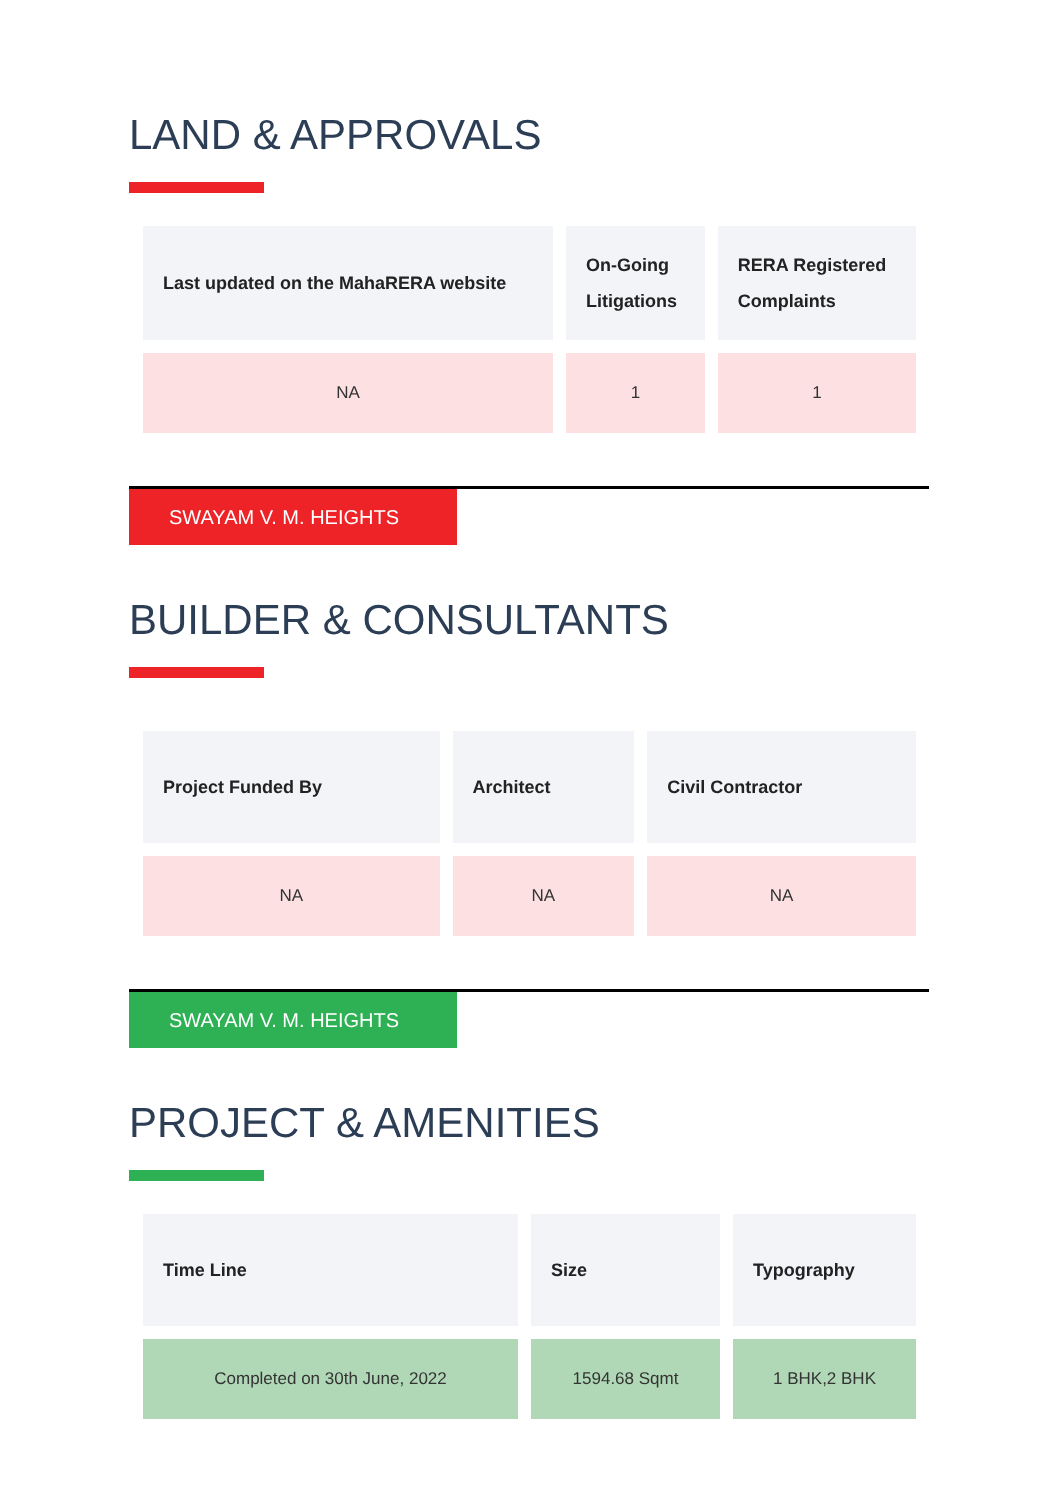LAND & APPROVALS
| Last updated on the MahaRERA website | On-Going Litigations | RERA Registered Complaints |
| --- | --- | --- |
| NA | 1 | 1 |
SWAYAM V. M. HEIGHTS
BUILDER & CONSULTANTS
| Project Funded By | Architect | Civil Contractor |
| --- | --- | --- |
| NA | NA | NA |
SWAYAM V. M. HEIGHTS
PROJECT & AMENITIES
| Time Line | Size | Typography |
| --- | --- | --- |
| Completed on 30th June, 2022 | 1594.68 Sqmt | 1 BHK,2 BHK |